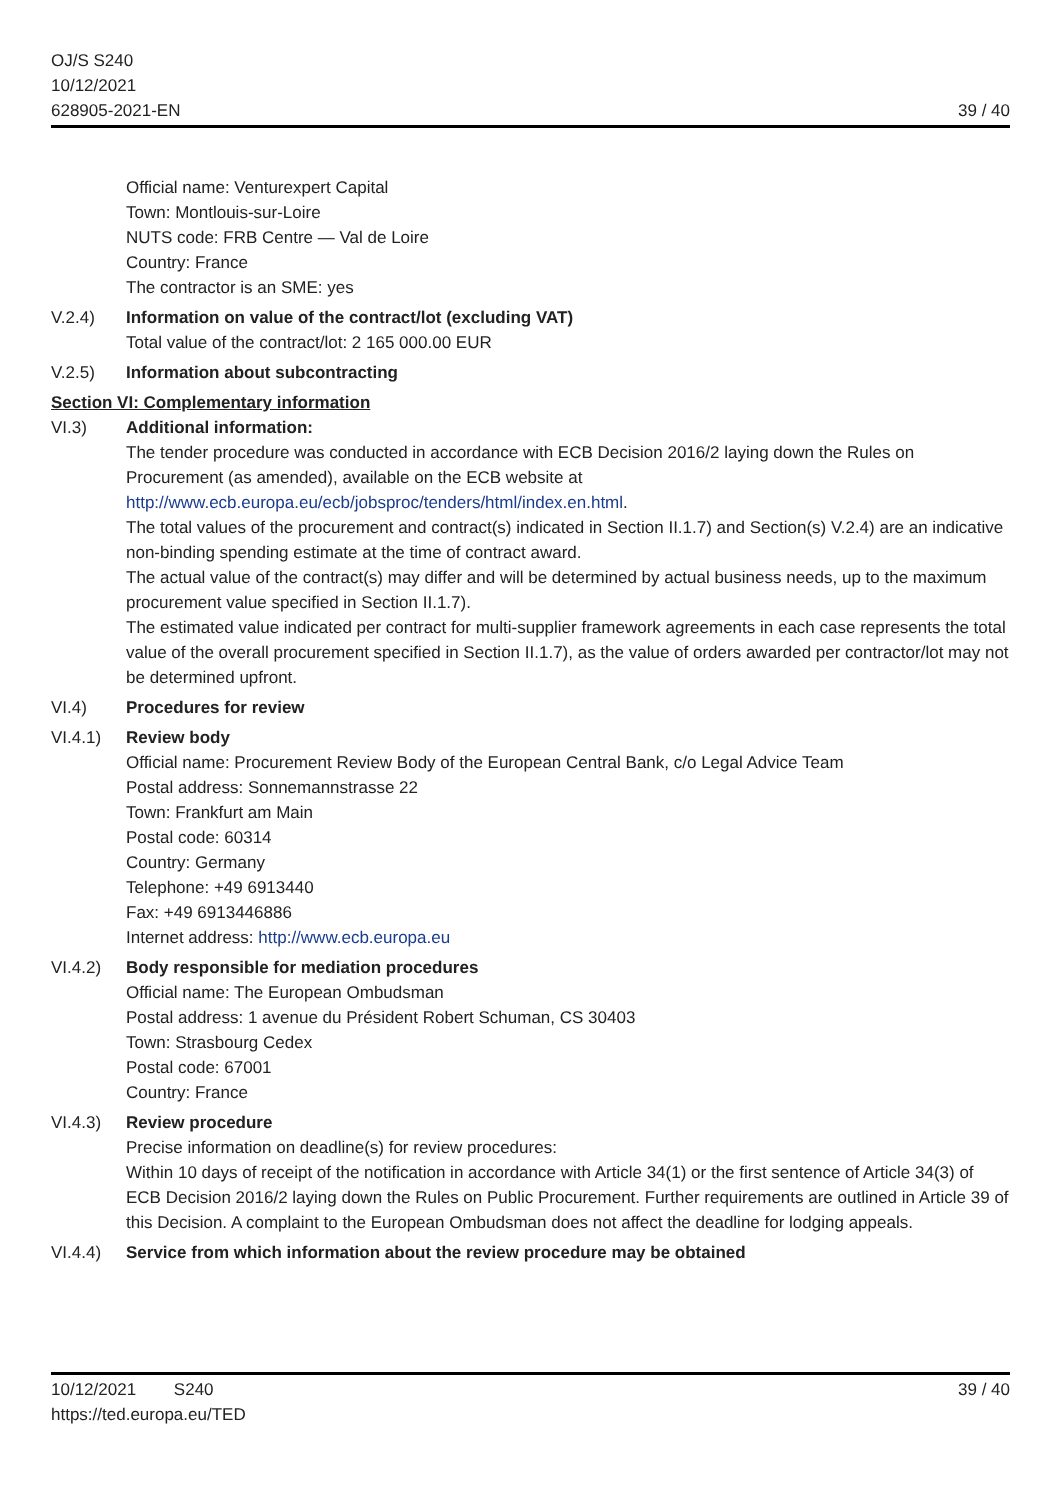OJ/S S240
10/12/2021
628905-2021-EN
39 / 40
Official name: Venturexpert Capital
Town: Montlouis-sur-Loire
NUTS code: FRB Centre — Val de Loire
Country: France
The contractor is an SME: yes
V.2.4) Information on value of the contract/lot (excluding VAT)
Total value of the contract/lot: 2 165 000.00 EUR
V.2.5) Information about subcontracting
Section VI: Complementary information
VI.3) Additional information:
The tender procedure was conducted in accordance with ECB Decision 2016/2 laying down the Rules on Procurement (as amended), available on the ECB website at http://www.ecb.europa.eu/ecb/jobsproc/tenders/html/index.en.html.
The total values of the procurement and contract(s) indicated in Section II.1.7) and Section(s) V.2.4) are an indicative non-binding spending estimate at the time of contract award.
The actual value of the contract(s) may differ and will be determined by actual business needs, up to the maximum procurement value specified in Section II.1.7).
The estimated value indicated per contract for multi-supplier framework agreements in each case represents the total value of the overall procurement specified in Section II.1.7), as the value of orders awarded per contractor/lot may not be determined upfront.
VI.4) Procedures for review
VI.4.1) Review body
Official name: Procurement Review Body of the European Central Bank, c/o Legal Advice Team
Postal address: Sonnemannstrasse 22
Town: Frankfurt am Main
Postal code: 60314
Country: Germany
Telephone: +49 6913440
Fax: +49 6913446886
Internet address: http://www.ecb.europa.eu
VI.4.2) Body responsible for mediation procedures
Official name: The European Ombudsman
Postal address: 1 avenue du Président Robert Schuman, CS 30403
Town: Strasbourg Cedex
Postal code: 67001
Country: France
VI.4.3) Review procedure
Precise information on deadline(s) for review procedures:
Within 10 days of receipt of the notification in accordance with Article 34(1) or the first sentence of Article 34(3) of ECB Decision 2016/2 laying down the Rules on Public Procurement. Further requirements are outlined in Article 39 of this Decision. A complaint to the European Ombudsman does not affect the deadline for lodging appeals.
VI.4.4) Service from which information about the review procedure may be obtained
10/12/2021 S240
https://ted.europa.eu/TED
39 / 40